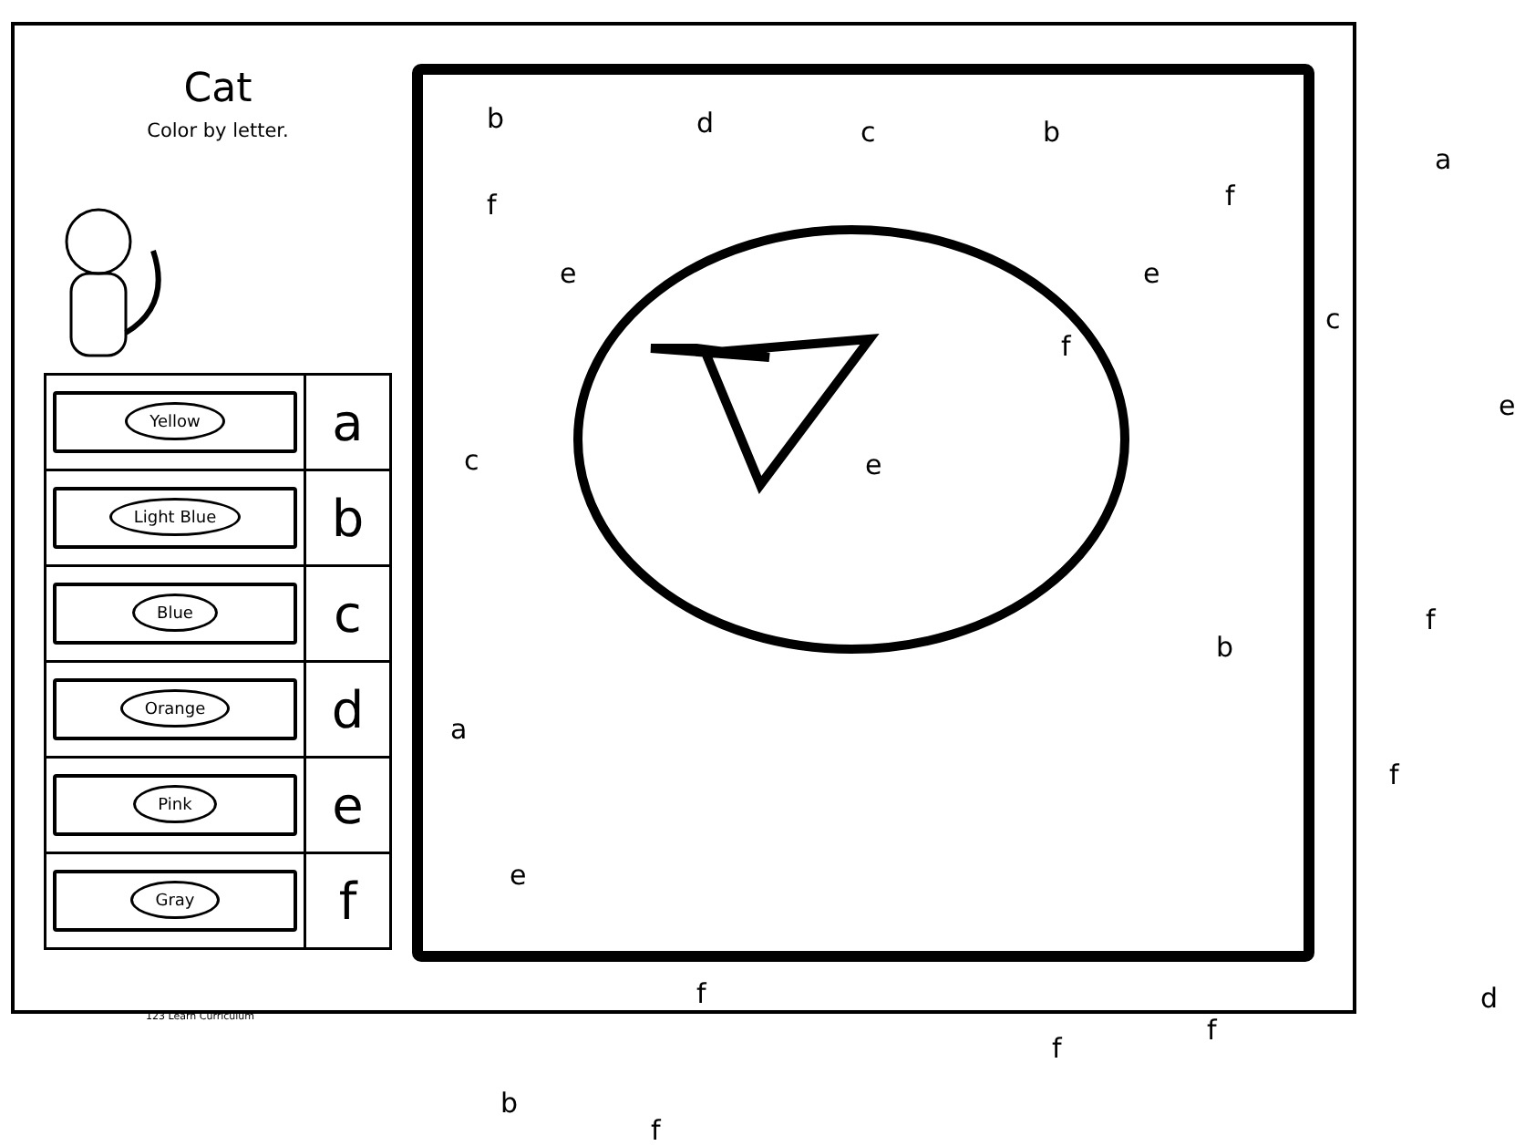Cat
Color by letter.
| Yellow | a |
| Light Blue | b |
| Blue | c |
| Orange | d |
| Pink | e |
| Gray | f |
b d c b
a
f f
e e
c
f
e
c e
f
b
a
f
e
f d
f
f
b
f
123 Learn Curriculum